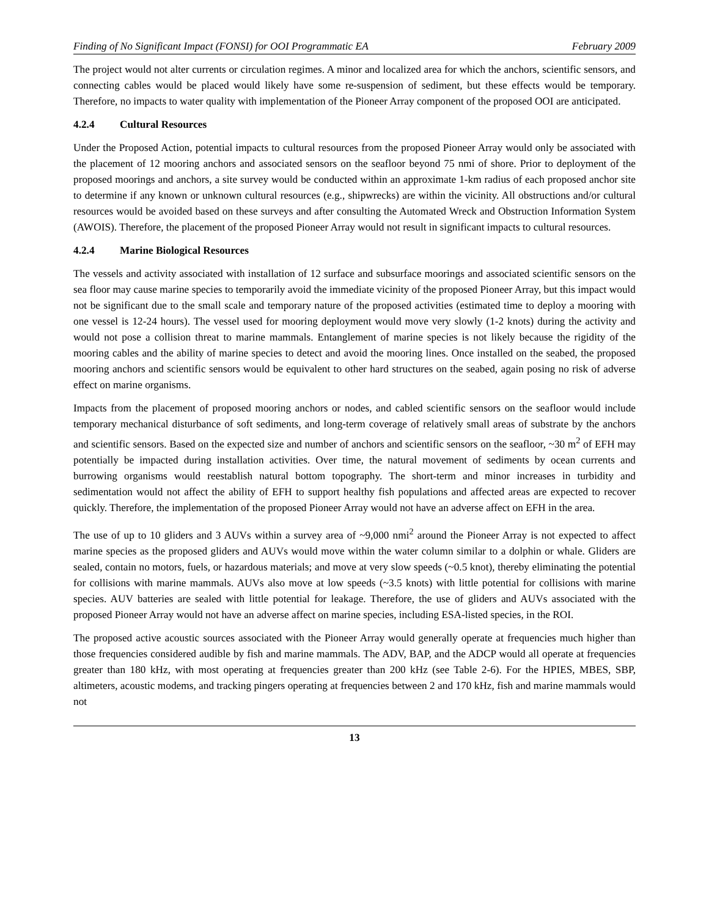Finding of No Significant Impact (FONSI) for OOI Programmatic EA February 2009
The project would not alter currents or circulation regimes. A minor and localized area for which the anchors, scientific sensors, and connecting cables would be placed would likely have some re-suspension of sediment, but these effects would be temporary. Therefore, no impacts to water quality with implementation of the Pioneer Array component of the proposed OOI are anticipated.
4.2.4 Cultural Resources
Under the Proposed Action, potential impacts to cultural resources from the proposed Pioneer Array would only be associated with the placement of 12 mooring anchors and associated sensors on the seafloor beyond 75 nmi of shore. Prior to deployment of the proposed moorings and anchors, a site survey would be conducted within an approximate 1-km radius of each proposed anchor site to determine if any known or unknown cultural resources (e.g., shipwrecks) are within the vicinity. All obstructions and/or cultural resources would be avoided based on these surveys and after consulting the Automated Wreck and Obstruction Information System (AWOIS). Therefore, the placement of the proposed Pioneer Array would not result in significant impacts to cultural resources.
4.2.4 Marine Biological Resources
The vessels and activity associated with installation of 12 surface and subsurface moorings and associated scientific sensors on the sea floor may cause marine species to temporarily avoid the immediate vicinity of the proposed Pioneer Array, but this impact would not be significant due to the small scale and temporary nature of the proposed activities (estimated time to deploy a mooring with one vessel is 12-24 hours). The vessel used for mooring deployment would move very slowly (1-2 knots) during the activity and would not pose a collision threat to marine mammals. Entanglement of marine species is not likely because the rigidity of the mooring cables and the ability of marine species to detect and avoid the mooring lines. Once installed on the seabed, the proposed mooring anchors and scientific sensors would be equivalent to other hard structures on the seabed, again posing no risk of adverse effect on marine organisms.
Impacts from the placement of proposed mooring anchors or nodes, and cabled scientific sensors on the seafloor would include temporary mechanical disturbance of soft sediments, and long-term coverage of relatively small areas of substrate by the anchors and scientific sensors. Based on the expected size and number of anchors and scientific sensors on the seafloor, ~30 m<sup>2</sup> of EFH may potentially be impacted during installation activities. Over time, the natural movement of sediments by ocean currents and burrowing organisms would reestablish natural bottom topography. The short-term and minor increases in turbidity and sedimentation would not affect the ability of EFH to support healthy fish populations and affected areas are expected to recover quickly. Therefore, the implementation of the proposed Pioneer Array would not have an adverse affect on EFH in the area.
The use of up to 10 gliders and 3 AUVs within a survey area of ~9,000 nmi<sup>2</sup> around the Pioneer Array is not expected to affect marine species as the proposed gliders and AUVs would move within the water column similar to a dolphin or whale. Gliders are sealed, contain no motors, fuels, or hazardous materials; and move at very slow speeds (~0.5 knot), thereby eliminating the potential for collisions with marine mammals. AUVs also move at low speeds (~3.5 knots) with little potential for collisions with marine species. AUV batteries are sealed with little potential for leakage. Therefore, the use of gliders and AUVs associated with the proposed Pioneer Array would not have an adverse affect on marine species, including ESA-listed species, in the ROI.
The proposed active acoustic sources associated with the Pioneer Array would generally operate at frequencies much higher than those frequencies considered audible by fish and marine mammals. The ADV, BAP, and the ADCP would all operate at frequencies greater than 180 kHz, with most operating at frequencies greater than 200 kHz (see Table 2-6). For the HPIES, MBES, SBP, altimeters, acoustic modems, and tracking pingers operating at frequencies between 2 and 170 kHz, fish and marine mammals would not
13